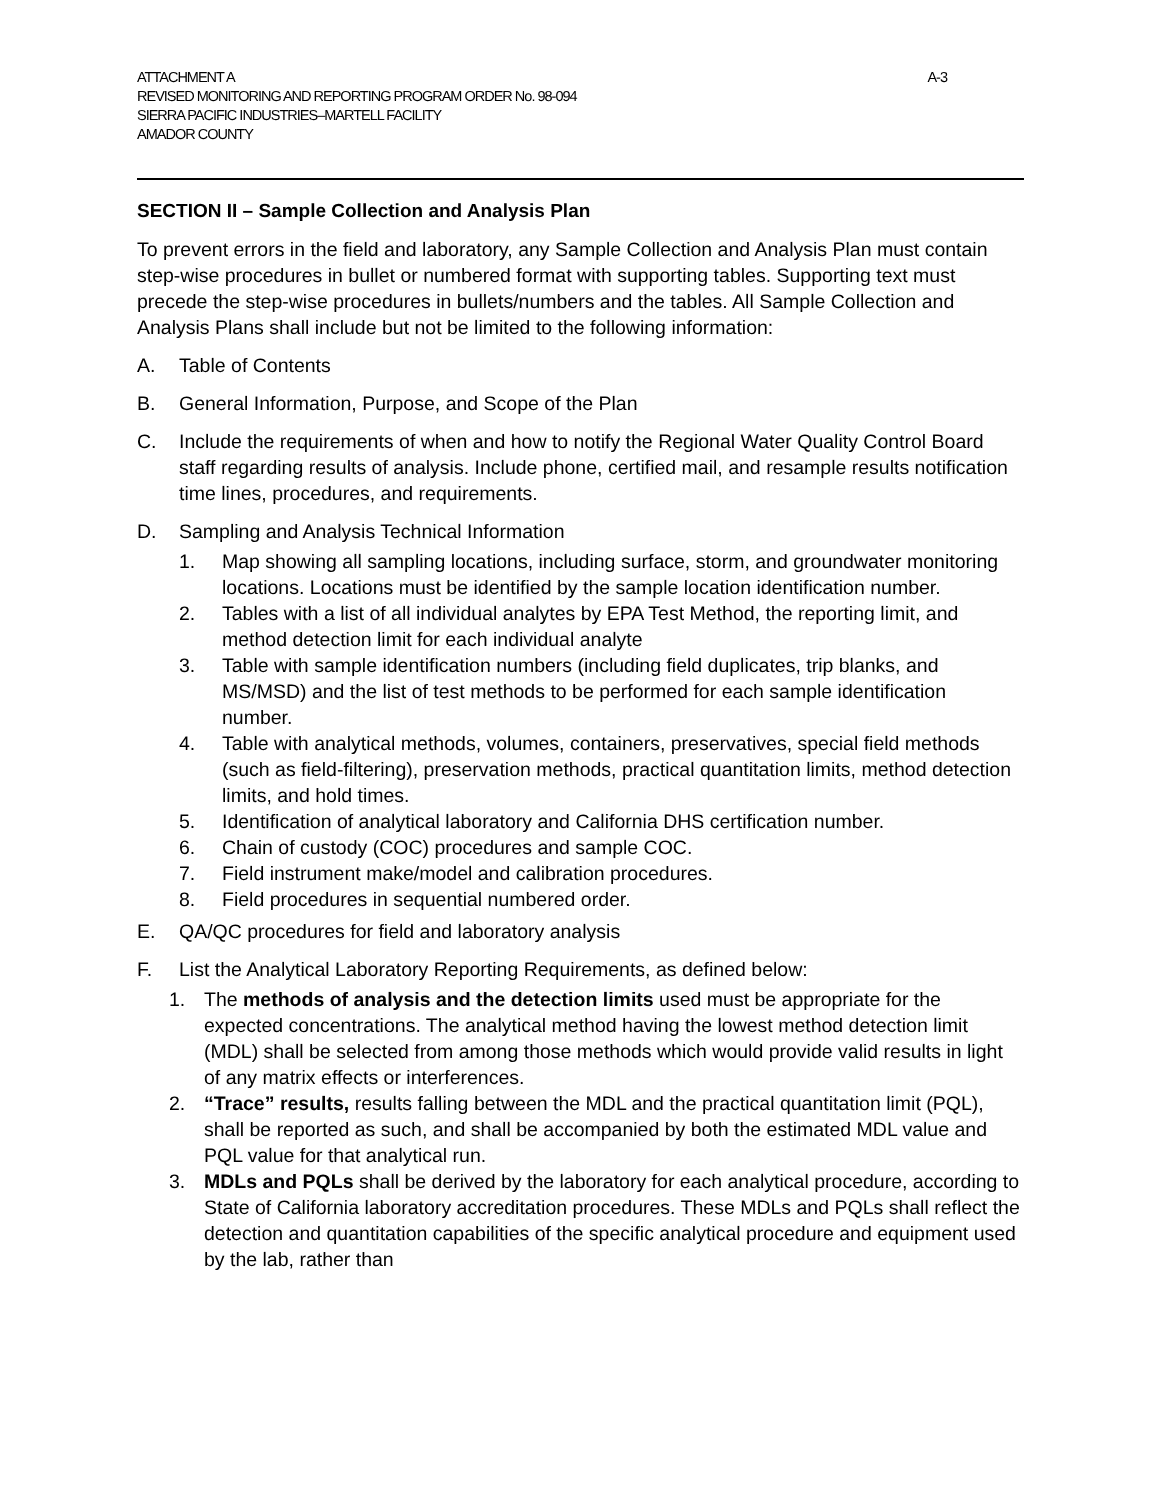ATTACHMENT A A-3
REVISED MONITORING AND REPORTING PROGRAM ORDER No. 98-094
SIERRA PACIFIC INDUSTRIES–MARTELL FACILITY
AMADOR COUNTY
SECTION II – Sample Collection and Analysis Plan
To prevent errors in the field and laboratory, any Sample Collection and Analysis Plan must contain step-wise procedures in bullet or numbered format with supporting tables. Supporting text must precede the step-wise procedures in bullets/numbers and the tables. All Sample Collection and Analysis Plans shall include but not be limited to the following information:
A. Table of Contents
B. General Information, Purpose, and Scope of the Plan
C. Include the requirements of when and how to notify the Regional Water Quality Control Board staff regarding results of analysis. Include phone, certified mail, and resample results notification time lines, procedures, and requirements.
D. Sampling and Analysis Technical Information
1. Map showing all sampling locations, including surface, storm, and groundwater monitoring locations. Locations must be identified by the sample location identification number.
2. Tables with a list of all individual analytes by EPA Test Method, the reporting limit, and method detection limit for each individual analyte
3. Table with sample identification numbers (including field duplicates, trip blanks, and MS/MSD) and the list of test methods to be performed for each sample identification number.
4. Table with analytical methods, volumes, containers, preservatives, special field methods (such as field-filtering), preservation methods, practical quantitation limits, method detection limits, and hold times.
5. Identification of analytical laboratory and California DHS certification number.
6. Chain of custody (COC) procedures and sample COC.
7. Field instrument make/model and calibration procedures.
8. Field procedures in sequential numbered order.
E. QA/QC procedures for field and laboratory analysis
F. List the Analytical Laboratory Reporting Requirements, as defined below:
1. The methods of analysis and the detection limits used must be appropriate for the expected concentrations. The analytical method having the lowest method detection limit (MDL) shall be selected from among those methods which would provide valid results in light of any matrix effects or interferences.
2. “Trace” results, results falling between the MDL and the practical quantitation limit (PQL), shall be reported as such, and shall be accompanied by both the estimated MDL value and PQL value for that analytical run.
3. MDLs and PQLs shall be derived by the laboratory for each analytical procedure, according to State of California laboratory accreditation procedures. These MDLs and PQLs shall reflect the detection and quantitation capabilities of the specific analytical procedure and equipment used by the lab, rather than